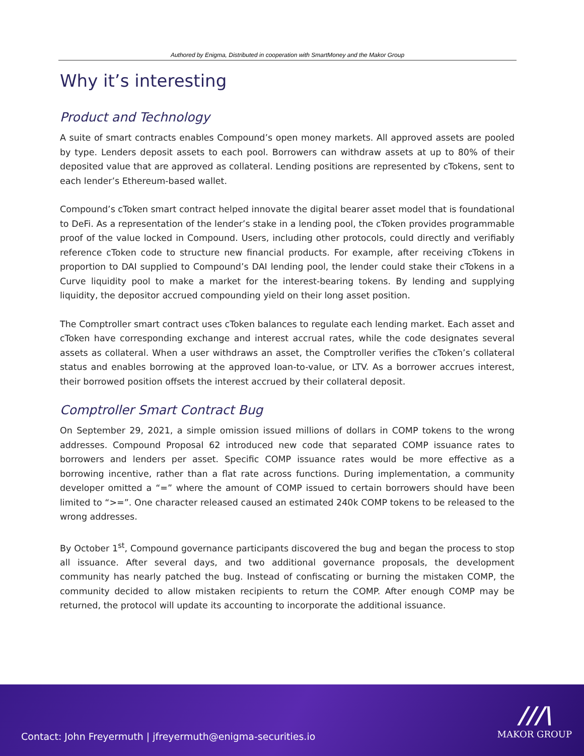Authored by Enigma, Distributed in cooperation with SmartMoney and the Makor Group
Why it’s interesting
Product and Technology
A suite of smart contracts enables Compound’s open money markets. All approved assets are pooled by type. Lenders deposit assets to each pool. Borrowers can withdraw assets at up to 80% of their deposited value that are approved as collateral. Lending positions are represented by cTokens, sent to each lender’s Ethereum-based wallet.
Compound’s cToken smart contract helped innovate the digital bearer asset model that is foundational to DeFi. As a representation of the lender’s stake in a lending pool, the cToken provides programmable proof of the value locked in Compound. Users, including other protocols, could directly and verifiably reference cToken code to structure new financial products. For example, after receiving cTokens in proportion to DAI supplied to Compound’s DAI lending pool, the lender could stake their cTokens in a Curve liquidity pool to make a market for the interest-bearing tokens. By lending and supplying liquidity, the depositor accrued compounding yield on their long asset position.
The Comptroller smart contract uses cToken balances to regulate each lending market. Each asset and cToken have corresponding exchange and interest accrual rates, while the code designates several assets as collateral. When a user withdraws an asset, the Comptroller verifies the cToken’s collateral status and enables borrowing at the approved loan-to-value, or LTV. As a borrower accrues interest, their borrowed position offsets the interest accrued by their collateral deposit.
Comptroller Smart Contract Bug
On September 29, 2021, a simple omission issued millions of dollars in COMP tokens to the wrong addresses. Compound Proposal 62 introduced new code that separated COMP issuance rates to borrowers and lenders per asset. Specific COMP issuance rates would be more effective as a borrowing incentive, rather than a flat rate across functions. During implementation, a community developer omitted a “=” where the amount of COMP issued to certain borrowers should have been limited to “>=”. One character released caused an estimated 240k COMP tokens to be released to the wrong addresses.
By October 1<sup>st</sup>, Compound governance participants discovered the bug and began the process to stop all issuance. After several days, and two additional governance proposals, the development community has nearly patched the bug. Instead of confiscating or burning the mistaken COMP, the community decided to allow mistaken recipients to return the COMP. After enough COMP may be returned, the protocol will update its accounting to incorporate the additional issuance.
Contact: John Freyermuth | jfreyermuth@enigma-securities.io
///\
MAKOR GROUP